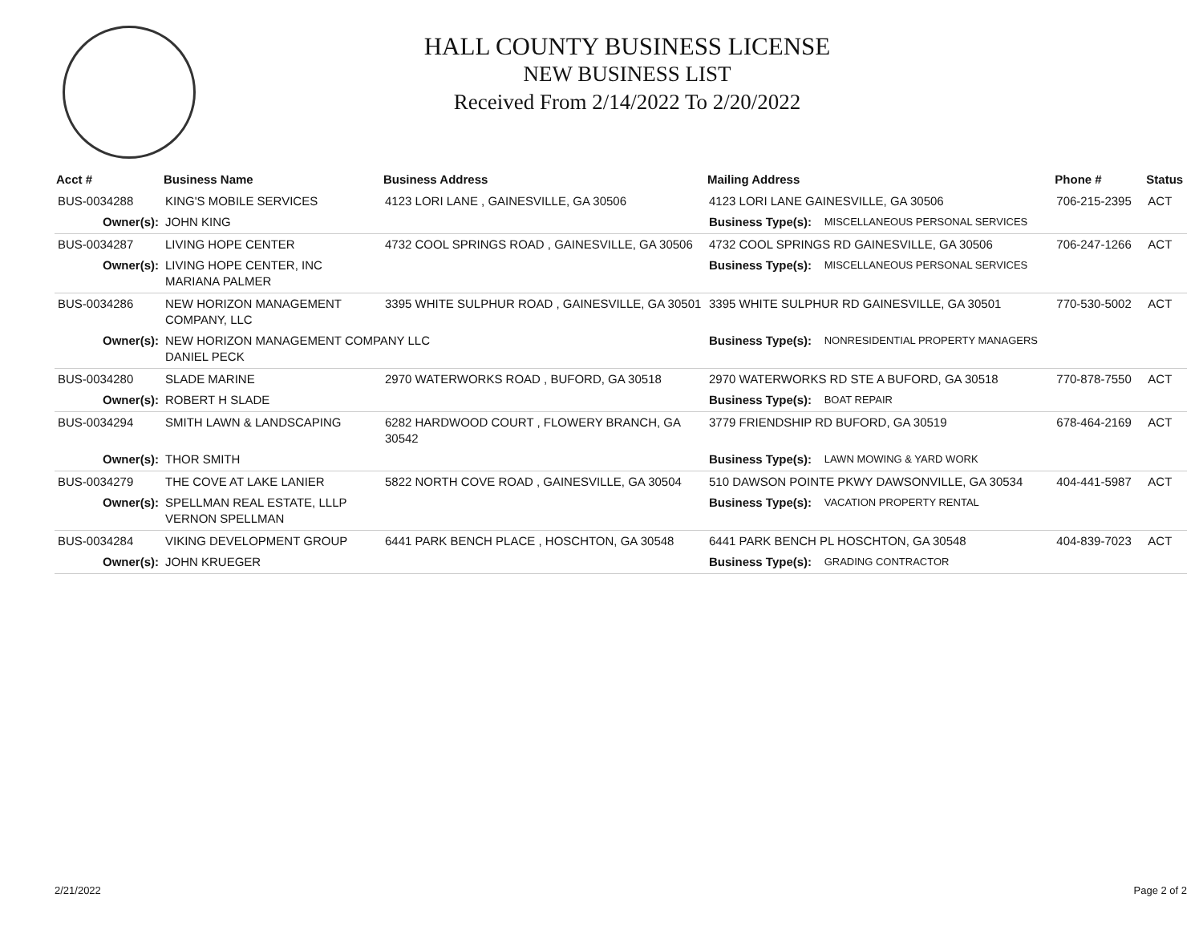HALL COUNTY BUSINESS LICENSE
NEW BUSINESS LIST
Received From 2/14/2022 To 2/20/2022
| Acct # | Business Name | Business Address | Mailing Address | | Phone # | Status |
| --- | --- | --- | --- | --- | --- | --- |
| BUS-0034288 | KING'S MOBILE SERVICES | 4123 LORI LANE , GAINESVILLE, GA 30506 | 4123 LORI LANE GAINESVILLE, GA 30506 | | 706-215-2395 | ACT |
| Owner(s): | JOHN KING | | Business Type(s): | MISCELLANEOUS PERSONAL SERVICES | | |
| BUS-0034287 | LIVING HOPE CENTER | 4732 COOL SPRINGS ROAD , GAINESVILLE, GA 30506 | 4732 COOL SPRINGS RD GAINESVILLE, GA 30506 | | 706-247-1266 | ACT |
| Owner(s): | LIVING HOPE CENTER, INC MARIANA PALMER | | Business Type(s): | MISCELLANEOUS PERSONAL SERVICES | | |
| BUS-0034286 | NEW HORIZON MANAGEMENT COMPANY, LLC | 3395 WHITE SULPHUR ROAD , GAINESVILLE, GA 30501 | 3395 WHITE SULPHUR RD GAINESVILLE, GA 30501 | | 770-530-5002 | ACT |
| Owner(s): | NEW HORIZON MANAGEMENT COMPANY LLC DANIEL PECK | | Business Type(s): | NONRESIDENTIAL PROPERTY MANAGERS | | |
| BUS-0034280 | SLADE MARINE | 2970 WATERWORKS ROAD , BUFORD, GA 30518 | 2970 WATERWORKS RD STE A BUFORD, GA 30518 | | 770-878-7550 | ACT |
| Owner(s): | ROBERT H SLADE | | Business Type(s): | BOAT REPAIR | | |
| BUS-0034294 | SMITH LAWN & LANDSCAPING | 6282 HARDWOOD COURT , FLOWERY BRANCH, GA 30542 | 3779 FRIENDSHIP RD BUFORD, GA 30519 | | 678-464-2169 | ACT |
| Owner(s): | THOR SMITH | | Business Type(s): | LAWN MOWING & YARD WORK | | |
| BUS-0034279 | THE COVE AT LAKE LANIER | 5822 NORTH COVE ROAD , GAINESVILLE, GA 30504 | 510 DAWSON POINTE PKWY DAWSONVILLE, GA 30534 | | 404-441-5987 | ACT |
| Owner(s): | SPELLMAN REAL ESTATE, LLLP VERNON SPELLMAN | | Business Type(s): | VACATION PROPERTY RENTAL | | |
| BUS-0034284 | VIKING DEVELOPMENT GROUP | 6441 PARK BENCH PLACE , HOSCHTON, GA 30548 | 6441 PARK BENCH PL HOSCHTON, GA 30548 | | 404-839-7023 | ACT |
| Owner(s): | JOHN KRUEGER | | Business Type(s): | GRADING CONTRACTOR | | |
2/21/2022 Page 2 of 2